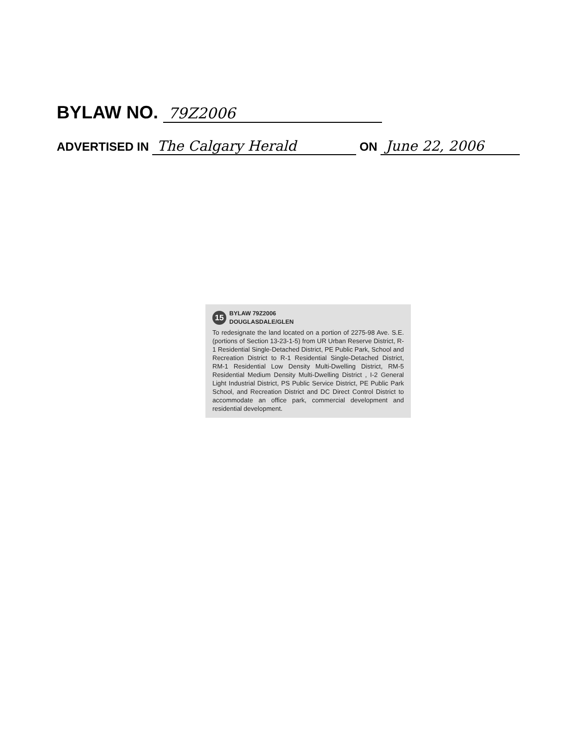BYLAW NO. 79Z2006
ADVERTISED IN The Calgary Herald ON June 22, 2006
15 BYLAW 79Z2006
DOUGLASDALE/GLEN
To redesignate the land located on a portion of 2275-98 Ave. S.E. (portions of Section 13-23-1-5) from UR Urban Reserve District, R-1 Residential Single-Detached District, PE Public Park, School and Recreation District to R-1 Residential Single-Detached District, RM-1 Residential Low Density Multi-Dwelling District, RM-5 Residential Medium Density Multi-Dwelling District , I-2 General Light Industrial District, PS Public Service District, PE Public Park School, and Recreation District and DC Direct Control District to accommodate an office park, commercial development and residential development.